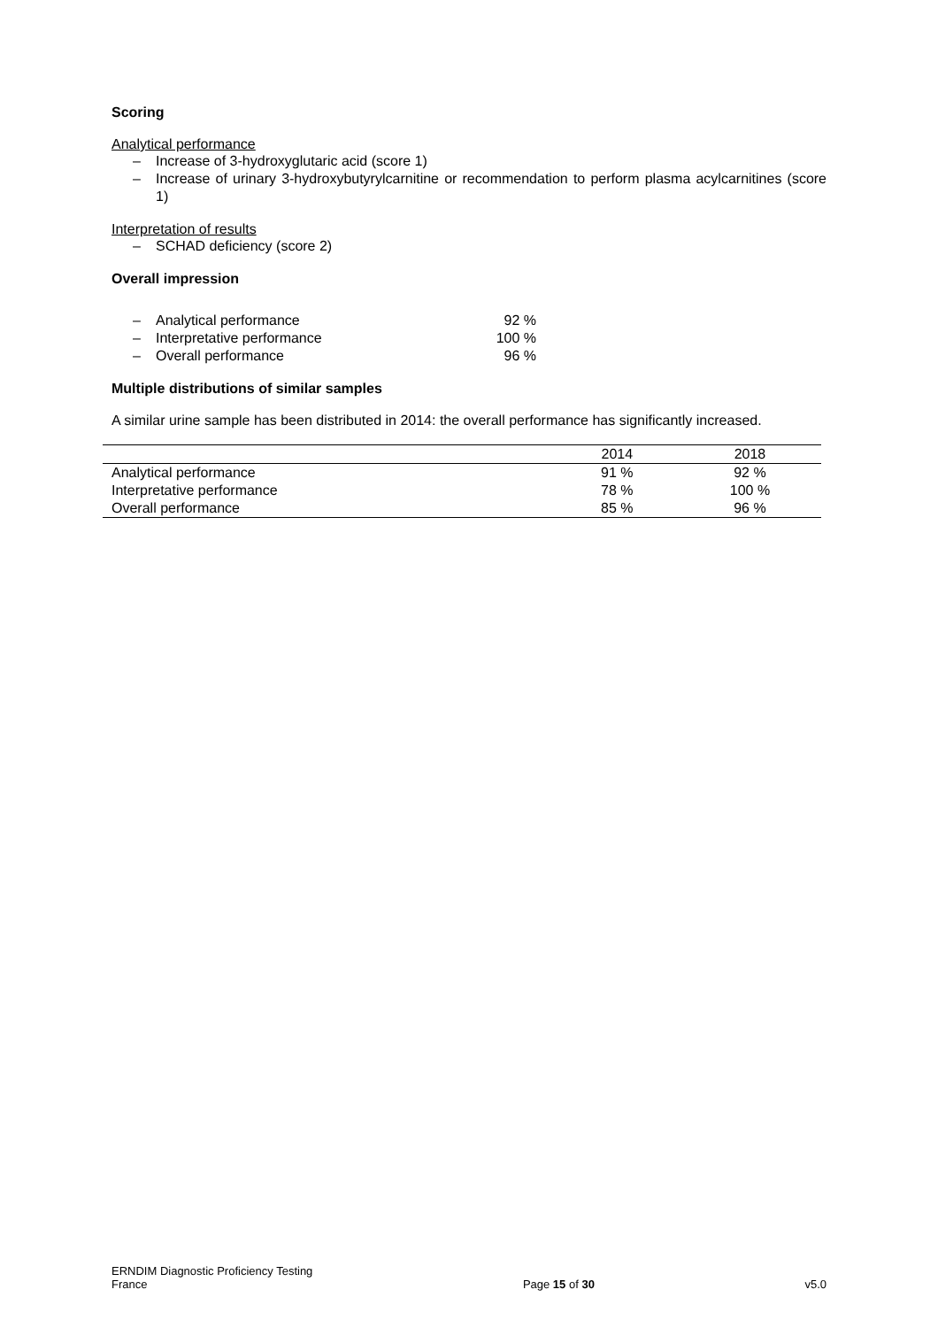Scoring
Analytical performance
– Increase of 3-hydroxyglutaric acid (score 1)
– Increase of urinary 3-hydroxybutyrylcarnitine or recommendation to perform plasma acylcarnitines (score 1)
Interpretation of results
– SCHAD deficiency (score 2)
Overall impression
– Analytical performance 92 %
– Interpretative performance 100 %
– Overall performance 96 %
Multiple distributions of similar samples
A similar urine sample has been distributed in 2014: the overall performance has significantly increased.
| | 2014 | 2018 |
| --- | --- | --- |
| Analytical performance | 91 % | 92 % |
| Interpretative performance | 78 % | 100 % |
| Overall performance | 85 % | 96 % |
ERNDIM Diagnostic Proficiency Testing
France
Page 15 of 30
v5.0